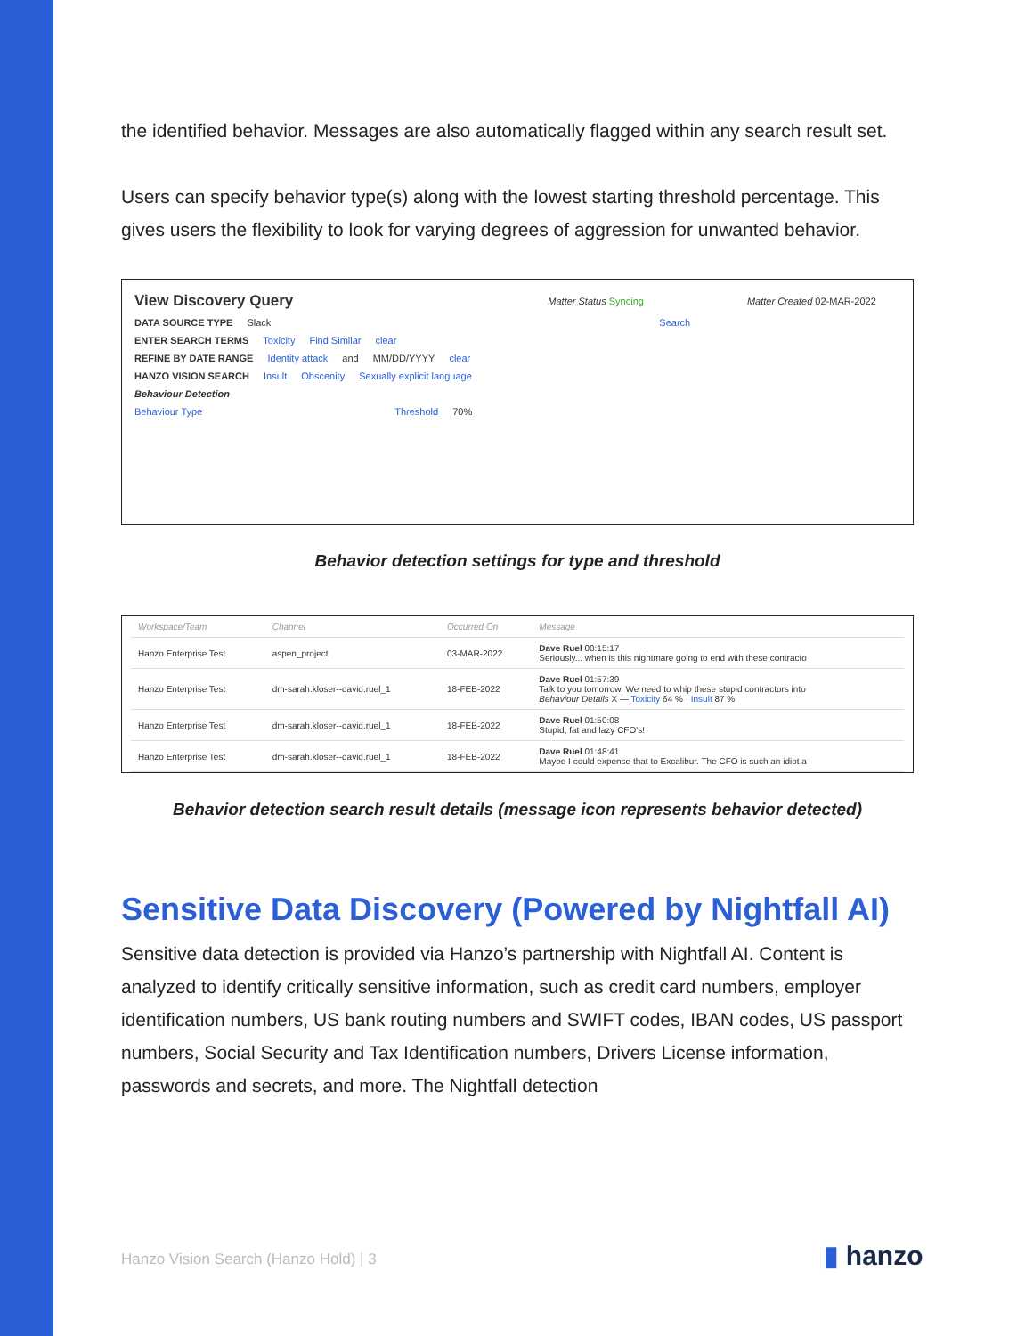the identified behavior. Messages are also automatically flagged within any search result set.
Users can specify behavior type(s) along with the lowest starting threshold percentage. This gives users the flexibility to look for varying degrees of aggression for unwanted behavior.
View Discovery Query Matter Status Syncing Matter Created 02-MAR-2022
DATA SOURCE TYPE Slack Search
ENTER SEARCH TERMS Toxicity Find Similar clear
REFINE BY DATE RANGE Identity attack and MM/DD/YYYY clear
HANZO VISION SEARCH Insult Obscenity Sexually explicit language
Behaviour Detection
Behaviour Type Threshold 70%
Behavior detection settings for type and threshold
| Workspace/Team | Channel | Occurred On | Message |
| --- | --- | --- | --- |
| Hanzo Enterprise Test | aspen_project | 03-MAR-2022 | Dave Ruel 00:15:17 Seriously... when is this nightmare going to end with these contracto |
| Hanzo Enterprise Test | dm-sarah.kloser--david.ruel_1 | 18-FEB-2022 | Dave Ruel 01:57:39 Talk to you tomorrow. We need to whip these stupid contractors into Behaviour Details X — Toxicity 64 % · Insult 87 % |
| Hanzo Enterprise Test | dm-sarah.kloser--david.ruel_1 | 18-FEB-2022 | Dave Ruel 01:50:08 Stupid, fat and lazy CFO's! |
| Hanzo Enterprise Test | dm-sarah.kloser--david.ruel_1 | 18-FEB-2022 | Dave Ruel 01:48:41 Maybe I could expense that to Excalibur. The CFO is such an idiot a |
Behavior detection search result details (message icon represents behavior detected)
Sensitive Data Discovery (Powered by Nightfall AI)
Sensitive data detection is provided via Hanzo’s partnership with Nightfall AI. Content is analyzed to identify critically sensitive information, such as credit card numbers, employer identification numbers, US bank routing numbers and SWIFT codes, IBAN codes, US passport numbers, Social Security and Tax Identification numbers, Drivers License information, passwords and secrets, and more. The Nightfall detection
Hanzo Vision Search (Hanzo Hold) | 3
▮ hanzo